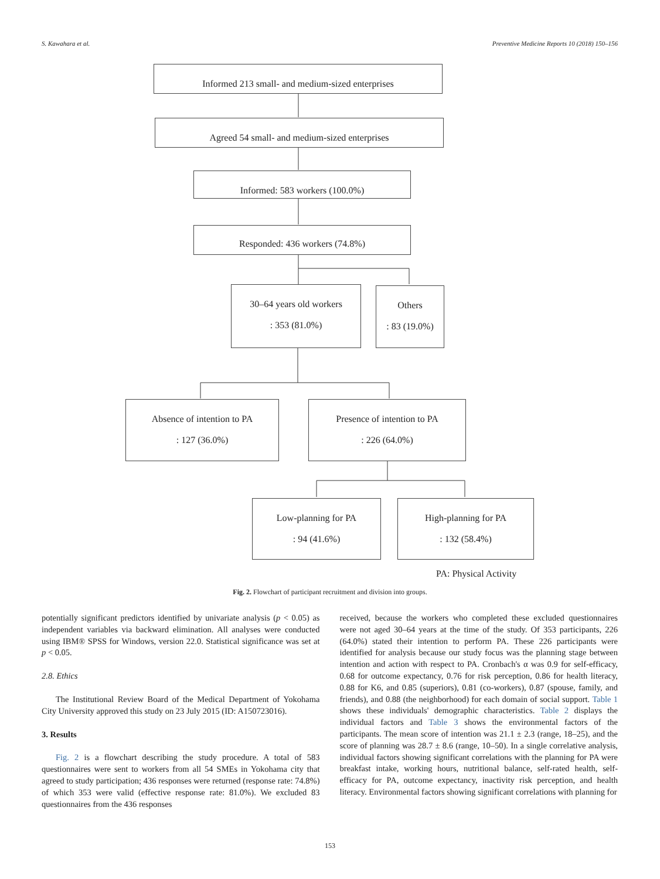S. Kawahara et al. Preventive Medicine Reports 10 (2018) 150–156
Informed 213 small- and medium-sized enterprises
Agreed 54 small- and medium-sized enterprises
Informed: 583 workers (100.0%)
Responded: 436 workers (74.8%)
30–64 years old workers
: 353 (81.0%)
Others
: 83 (19.0%)
Absence of intention to PA
: 127 (36.0%)
Presence of intention to PA
: 226 (64.0%)
Low-planning for PA
: 94 (41.6%)
High-planning for PA
: 132 (58.4%)
PA: Physical Activity
Fig. 2. Flowchart of participant recruitment and division into groups.
potentially significant predictors identified by univariate analysis (p < 0.05) as independent variables via backward elimination. All analyses were conducted using IBM® SPSS for Windows, version 22.0. Statistical significance was set at p < 0.05.
2.8. Ethics
The Institutional Review Board of the Medical Department of Yokohama City University approved this study on 23 July 2015 (ID: A150723016).
3. Results
Fig. 2 is a flowchart describing the study procedure. A total of 583 questionnaires were sent to workers from all 54 SMEs in Yokohama city that agreed to study participation; 436 responses were returned (response rate: 74.8%) of which 353 were valid (effective response rate: 81.0%). We excluded 83 questionnaires from the 436 responses
received, because the workers who completed these excluded questionnaires were not aged 30–64 years at the time of the study. Of 353 participants, 226 (64.0%) stated their intention to perform PA. These 226 participants were identified for analysis because our study focus was the planning stage between intention and action with respect to PA. Cronbach's α was 0.9 for self-efficacy, 0.68 for outcome expectancy, 0.76 for risk perception, 0.86 for health literacy, 0.88 for K6, and 0.85 (superiors), 0.81 (co-workers), 0.87 (spouse, family, and friends), and 0.88 (the neighborhood) for each domain of social support. Table 1 shows these individuals' demographic characteristics. Table 2 displays the individual factors and Table 3 shows the environmental factors of the participants. The mean score of intention was 21.1 ± 2.3 (range, 18–25), and the score of planning was 28.7 ± 8.6 (range, 10–50). In a single correlative analysis, individual factors showing significant correlations with the planning for PA were breakfast intake, working hours, nutritional balance, self-rated health, self-efficacy for PA, outcome expectancy, inactivity risk perception, and health literacy. Environmental factors showing significant correlations with planning for
153